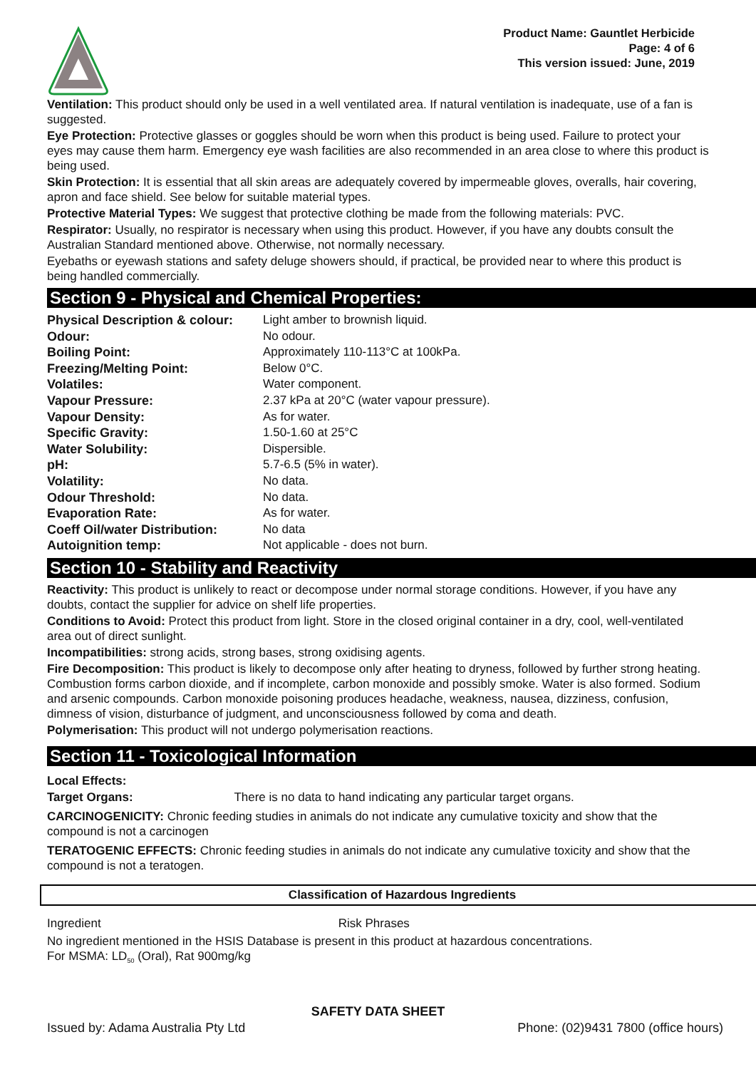Product Name: Gauntlet Herbicide
Page: 4 of 6
This version issued: June, 2019
Ventilation: This product should only be used in a well ventilated area. If natural ventilation is inadequate, use of a fan is suggested.
Eye Protection: Protective glasses or goggles should be worn when this product is being used. Failure to protect your eyes may cause them harm. Emergency eye wash facilities are also recommended in an area close to where this product is being used.
Skin Protection: It is essential that all skin areas are adequately covered by impermeable gloves, overalls, hair covering, apron and face shield. See below for suitable material types.
Protective Material Types: We suggest that protective clothing be made from the following materials: PVC.
Respirator: Usually, no respirator is necessary when using this product. However, if you have any doubts consult the Australian Standard mentioned above. Otherwise, not normally necessary.
Eyebaths or eyewash stations and safety deluge showers should, if practical, be provided near to where this product is being handled commercially.
Section 9 - Physical and Chemical Properties:
| Physical Description & colour: | Light amber to brownish liquid. |
| Odour: | No odour. |
| Boiling Point: | Approximately 110-113°C at 100kPa. |
| Freezing/Melting Point: | Below 0°C. |
| Volatiles: | Water component. |
| Vapour Pressure: | 2.37 kPa at 20°C (water vapour pressure). |
| Vapour Density: | As for water. |
| Specific Gravity: | 1.50-1.60 at 25°C |
| Water Solubility: | Dispersible. |
| pH: | 5.7-6.5 (5% in water). |
| Volatility: | No data. |
| Odour Threshold: | No data. |
| Evaporation Rate: | As for water. |
| Coeff Oil/water Distribution: | No data |
| Autoignition temp: | Not applicable - does not burn. |
Section 10 - Stability and Reactivity
Reactivity: This product is unlikely to react or decompose under normal storage conditions. However, if you have any doubts, contact the supplier for advice on shelf life properties.
Conditions to Avoid: Protect this product from light. Store in the closed original container in a dry, cool, well-ventilated area out of direct sunlight.
Incompatibilities: strong acids, strong bases, strong oxidising agents.
Fire Decomposition: This product is likely to decompose only after heating to dryness, followed by further strong heating. Combustion forms carbon dioxide, and if incomplete, carbon monoxide and possibly smoke. Water is also formed. Sodium and arsenic compounds. Carbon monoxide poisoning produces headache, weakness, nausea, dizziness, confusion, dimness of vision, disturbance of judgment, and unconsciousness followed by coma and death.
Polymerisation: This product will not undergo polymerisation reactions.
Section 11 - Toxicological Information
Local Effects:
Target Organs: There is no data to hand indicating any particular target organs.
CARCINOGENICITY: Chronic feeding studies in animals do not indicate any cumulative toxicity and show that the compound is not a carcinogen
TERATOGENIC EFFECTS: Chronic feeding studies in animals do not indicate any cumulative toxicity and show that the compound is not a teratogen.
Classification of Hazardous Ingredients
Ingredient Risk Phrases
No ingredient mentioned in the HSIS Database is present in this product at hazardous concentrations.
For MSMA: LD<sub>50</sub> (Oral), Rat 900mg/kg
SAFETY DATA SHEET
Issued by: Adama Australia Pty Ltd Phone: (02)9431 7800 (office hours)